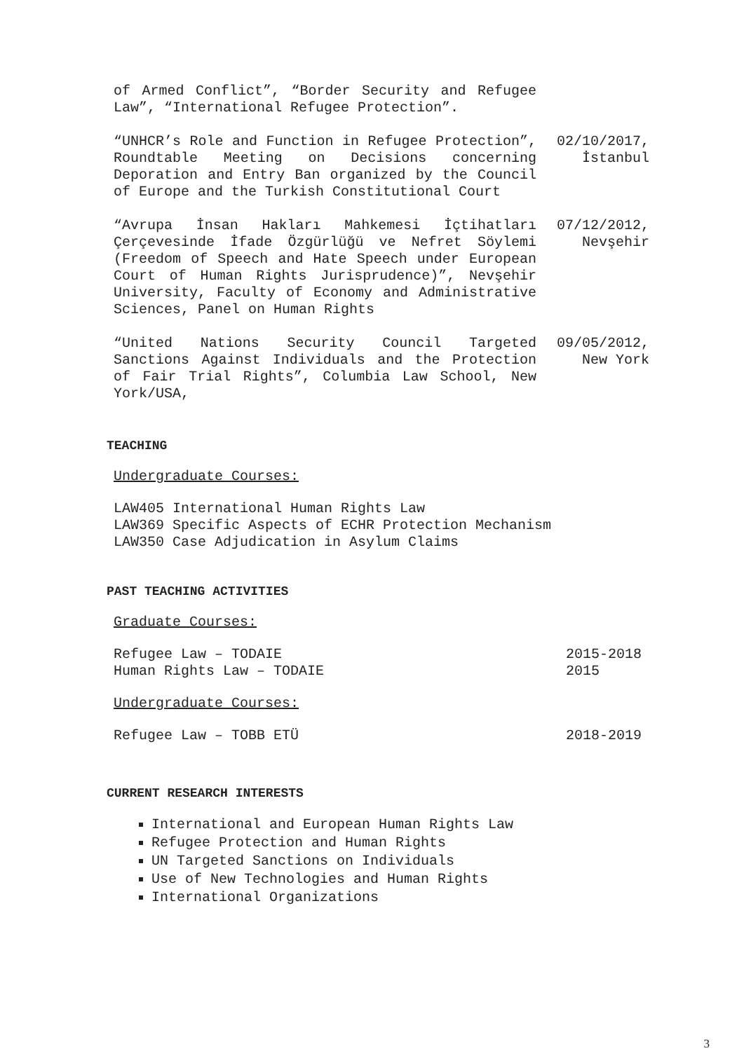| of Armed Conflict”, “Border Security and Refugee Law”, “International Refugee Protection”. | |
| “UNHCR’s Role and Function in Refugee Protection”, Roundtable Meeting on Decisions concerning Deporation and Entry Ban organized by the Council of Europe and the Turkish Constitutional Court | 02/10/2017, İstanbul |
| “Avrupa İnsan Hakları Mahkemesi İçtihatları Çerçevesinde İfade Özgürlüğü ve Nefret Söylemi (Freedom of Speech and Hate Speech under European Court of Human Rights Jurisprudence)”, Nevşehir University, Faculty of Economy and Administrative Sciences, Panel on Human Rights | 07/12/2012, Nevşehir |
| “United Nations Security Council Targeted Sanctions Against Individuals and the Protection of Fair Trial Rights”, Columbia Law School, New York/USA, | 09/05/2012, New York |
TEACHING
Undergraduate Courses:
LAW405 International Human Rights Law
LAW369 Specific Aspects of ECHR Protection Mechanism
LAW350 Case Adjudication in Asylum Claims
PAST TEACHING ACTIVITIES
Graduate Courses:
| Refugee Law – TODAIE | 2015-2018 |
| Human Rights Law – TODAIE | 2015 |
Undergraduate Courses:
| Refugee Law – TOBB ETÜ | 2018-2019 |
CURRENT RESEARCH INTERESTS
International and European Human Rights Law
Refugee Protection and Human Rights
UN Targeted Sanctions on Individuals
Use of New Technologies and Human Rights
International Organizations
3